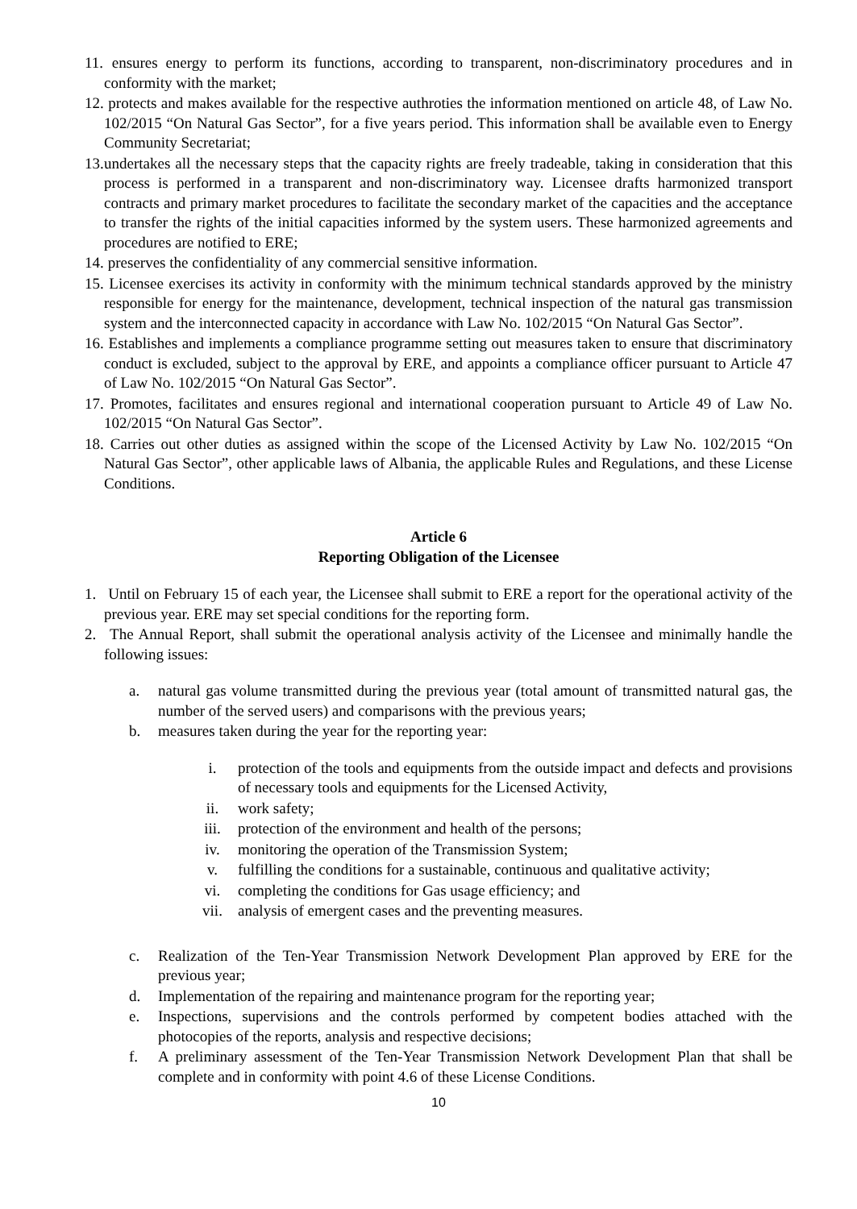11. ensures energy to perform its functions, according to transparent, non-discriminatory procedures and in conformity with the market;
12. protects and makes available for the respective authroties the information mentioned on article 48, of Law No. 102/2015 “On Natural Gas Sector”, for a five years period. This information shall be available even to Energy Community Secretariat;
13. undertakes all the necessary steps that the capacity rights are freely tradeable, taking in consideration that this process is performed in a transparent and non-discriminatory way. Licensee drafts harmonized transport contracts and primary market procedures to facilitate the secondary market of the capacities and the acceptance to transfer the rights of the initial capacities informed by the system users. These harmonized agreements and procedures are notified to ERE;
14. preserves the confidentiality of any commercial sensitive information.
15. Licensee exercises its activity in conformity with the minimum technical standards approved by the ministry responsible for energy for the maintenance, development, technical inspection of the natural gas transmission system and the interconnected capacity in accordance with Law No. 102/2015 “On Natural Gas Sector”.
16. Establishes and implements a compliance programme setting out measures taken to ensure that discriminatory conduct is excluded, subject to the approval by ERE, and appoints a compliance officer pursuant to Article 47 of Law No. 102/2015 “On Natural Gas Sector”.
17. Promotes, facilitates and ensures regional and international cooperation pursuant to Article 49 of Law No. 102/2015 “On Natural Gas Sector”.
18. Carries out other duties as assigned within the scope of the Licensed Activity by Law No. 102/2015 “On Natural Gas Sector”, other applicable laws of Albania, the applicable Rules and Regulations, and these License Conditions.
Article 6
Reporting Obligation of the Licensee
1. Until on February 15 of each year, the Licensee shall submit to ERE a report for the operational activity of the previous year. ERE may set special conditions for the reporting form.
2. The Annual Report, shall submit the operational analysis activity of the Licensee and minimally handle the following issues:
a. natural gas volume transmitted during the previous year (total amount of transmitted natural gas, the number of the served users) and comparisons with the previous years;
b. measures taken during the year for the reporting year:
i. protection of the tools and equipments from the outside impact and defects and provisions of necessary tools and equipments for the Licensed Activity,
ii. work safety;
iii. protection of the environment and health of the persons;
iv. monitoring the operation of the Transmission System;
v. fulfilling the conditions for a sustainable, continuous and qualitative activity;
vi. completing the conditions for Gas usage efficiency; and
vii. analysis of emergent cases and the preventing measures.
c. Realization of the Ten-Year Transmission Network Development Plan approved by ERE for the previous year;
d. Implementation of the repairing and maintenance program for the reporting year;
e. Inspections, supervisions and the controls performed by competent bodies attached with the photocopies of the reports, analysis and respective decisions;
f. A preliminary assessment of the Ten-Year Transmission Network Development Plan that shall be complete and in conformity with point 4.6 of these License Conditions.
10